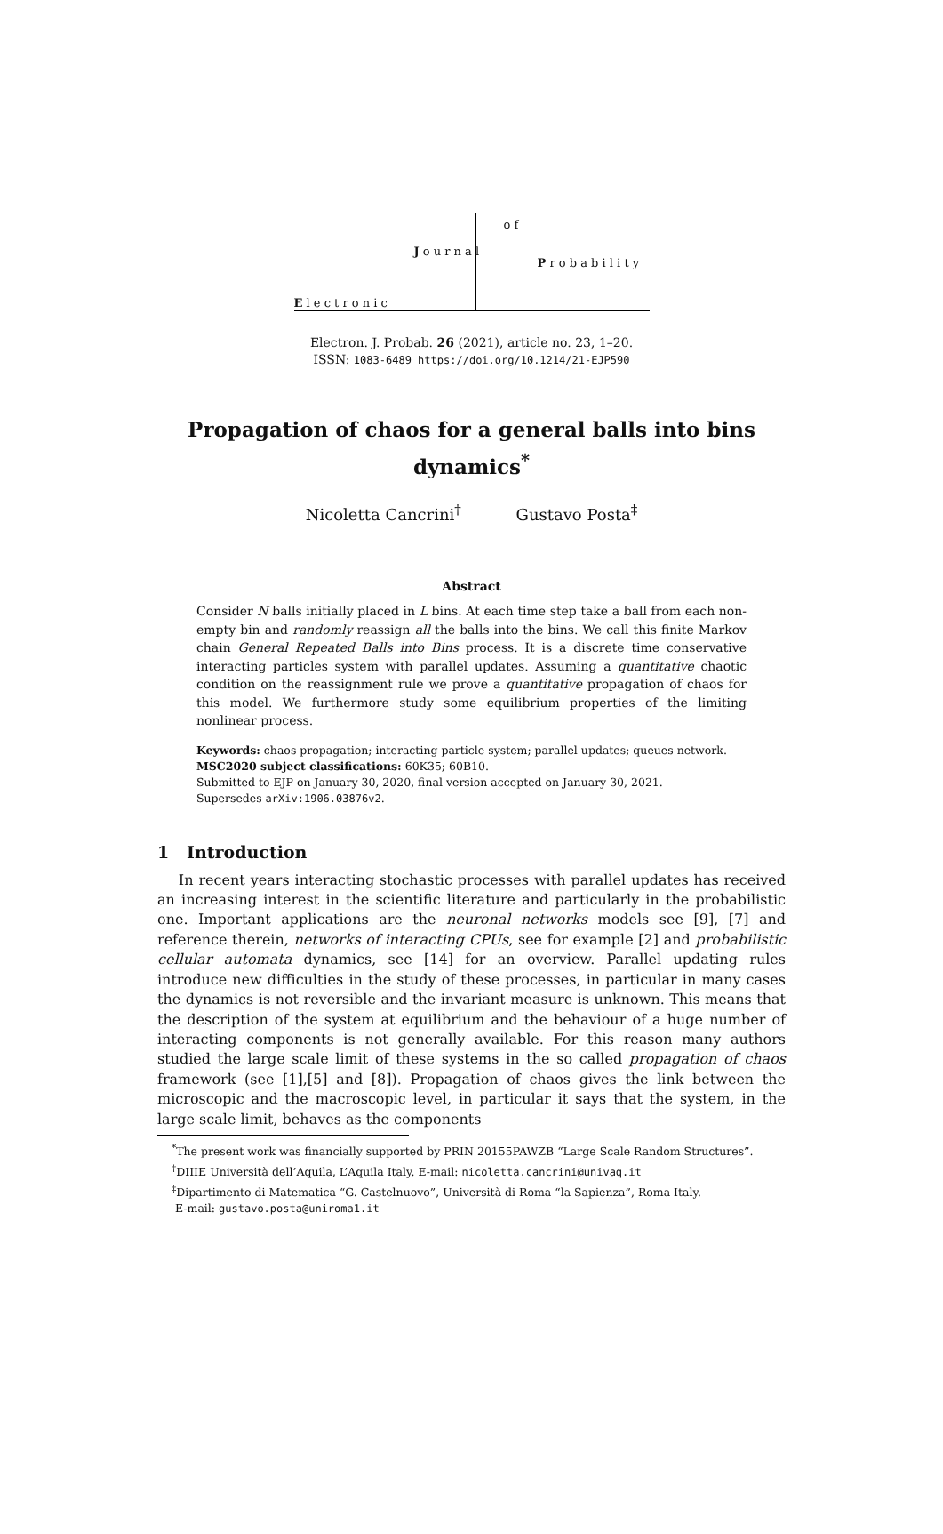E l e c t r o n i c
J o u r n a l
o f
P r o b a b i l i t y
Electron. J. Probab. 26 (2021), article no. 23, 1–20.
ISSN: 1083-6489 https://doi.org/10.1214/21-EJP590
Propagation of chaos for a general balls into bins dynamics<sup>*</sup>
Nicoletta Cancrini<sup>†</sup> Gustavo Posta<sup>‡</sup>
Abstract
Consider N balls initially placed in L bins. At each time step take a ball from each non-empty bin and randomly reassign all the balls into the bins. We call this finite Markov chain General Repeated Balls into Bins process. It is a discrete time conservative interacting particles system with parallel updates. Assuming a quantitative chaotic condition on the reassignment rule we prove a quantitative propagation of chaos for this model. We furthermore study some equilibrium properties of the limiting nonlinear process.
Keywords: chaos propagation; interacting particle system; parallel updates; queues network.
MSC2020 subject classifications: 60K35; 60B10.
Submitted to EJP on January 30, 2020, final version accepted on January 30, 2021.
Supersedes arXiv:1906.03876v2.
1 Introduction
In recent years interacting stochastic processes with parallel updates has received an increasing interest in the scientific literature and particularly in the probabilistic one. Important applications are the neuronal networks models see [9], [7] and reference therein, networks of interacting CPUs, see for example [2] and probabilistic cellular automata dynamics, see [14] for an overview. Parallel updating rules introduce new difficulties in the study of these processes, in particular in many cases the dynamics is not reversible and the invariant measure is unknown. This means that the description of the system at equilibrium and the behaviour of a huge number of interacting components is not generally available. For this reason many authors studied the large scale limit of these systems in the so called propagation of chaos framework (see [1],[5] and [8]). Propagation of chaos gives the link between the microscopic and the macroscopic level, in particular it says that the system, in the large scale limit, behaves as the components
<sup>*</sup> The present work was financially supported by PRIN 20155PAWZB “Large Scale Random Structures”.
<sup>†</sup> DIIIE Università dell’Aquila, L’Aquila Italy. E-mail: nicoletta.cancrini@univaq.it
<sup>‡</sup> Dipartimento di Matematica “G. Castelnuovo”, Università di Roma “la Sapienza”, Roma Italy.
E-mail: gustavo.posta@uniroma1.it